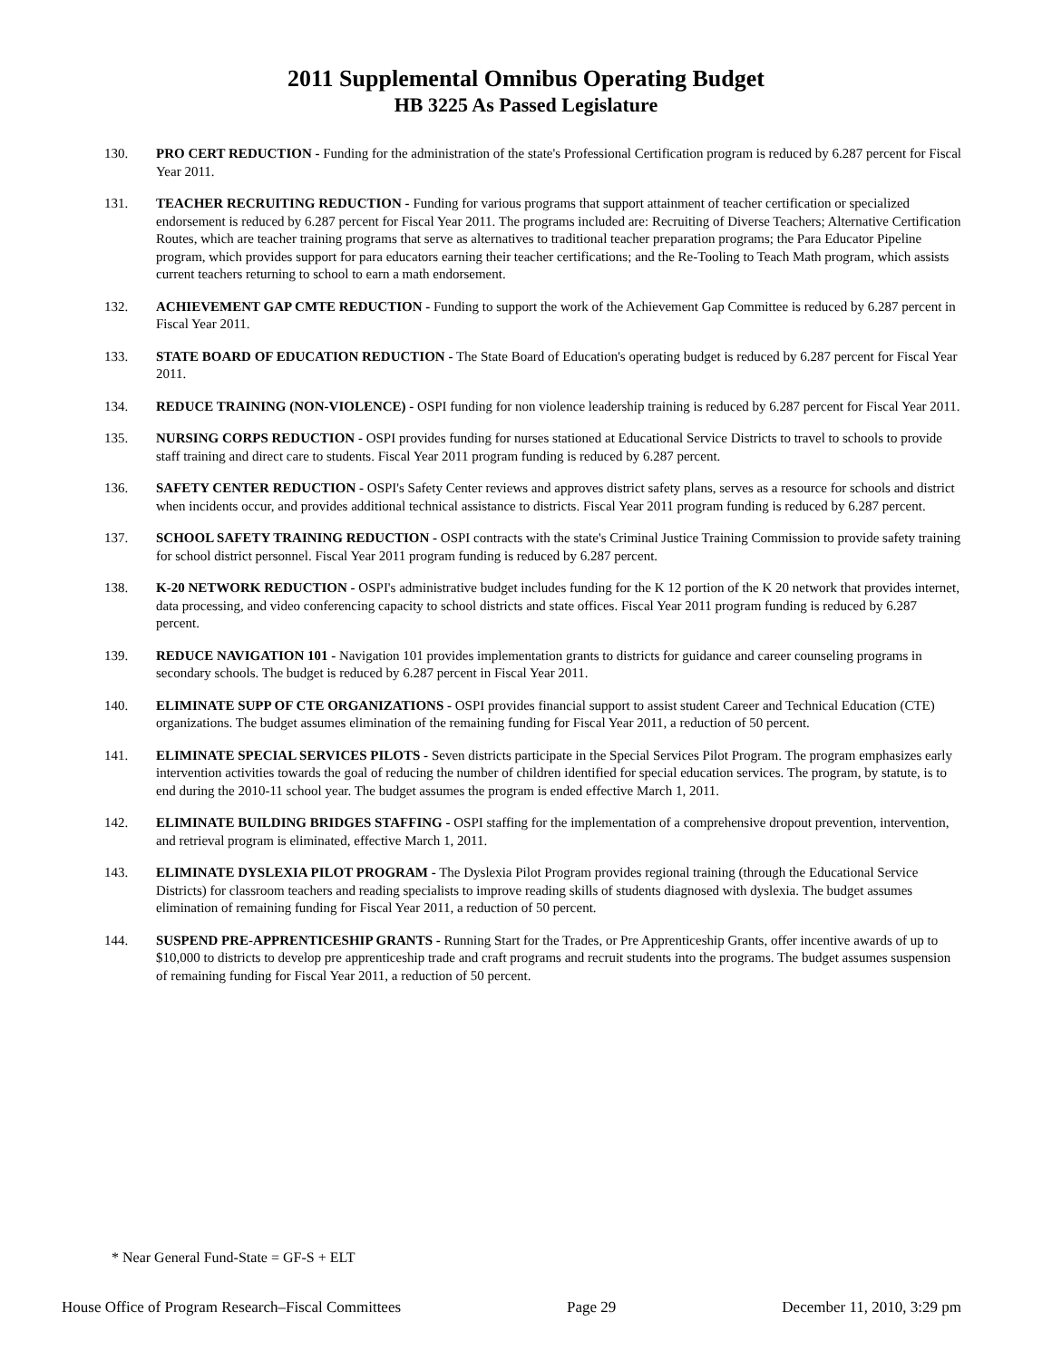2011 Supplemental Omnibus Operating Budget
HB 3225 As Passed Legislature
130. PRO CERT REDUCTION - Funding for the administration of the state's Professional Certification program is reduced by 6.287 percent for Fiscal Year 2011.
131. TEACHER RECRUITING REDUCTION - Funding for various programs that support attainment of teacher certification or specialized endorsement is reduced by 6.287 percent for Fiscal Year 2011. The programs included are: Recruiting of Diverse Teachers; Alternative Certification Routes, which are teacher training programs that serve as alternatives to traditional teacher preparation programs; the Para Educator Pipeline program, which provides support for para educators earning their teacher certifications; and the Re-Tooling to Teach Math program, which assists current teachers returning to school to earn a math endorsement.
132. ACHIEVEMENT GAP CMTE REDUCTION - Funding to support the work of the Achievement Gap Committee is reduced by 6.287 percent in Fiscal Year 2011.
133. STATE BOARD OF EDUCATION REDUCTION - The State Board of Education's operating budget is reduced by 6.287 percent for Fiscal Year 2011.
134. REDUCE TRAINING (NON-VIOLENCE) - OSPI funding for non violence leadership training is reduced by 6.287 percent for Fiscal Year 2011.
135. NURSING CORPS REDUCTION - OSPI provides funding for nurses stationed at Educational Service Districts to travel to schools to provide staff training and direct care to students. Fiscal Year 2011 program funding is reduced by 6.287 percent.
136. SAFETY CENTER REDUCTION - OSPI's Safety Center reviews and approves district safety plans, serves as a resource for schools and district when incidents occur, and provides additional technical assistance to districts. Fiscal Year 2011 program funding is reduced by 6.287 percent.
137. SCHOOL SAFETY TRAINING REDUCTION - OSPI contracts with the state's Criminal Justice Training Commission to provide safety training for school district personnel. Fiscal Year 2011 program funding is reduced by 6.287 percent.
138. K-20 NETWORK REDUCTION - OSPI's administrative budget includes funding for the K 12 portion of the K 20 network that provides internet, data processing, and video conferencing capacity to school districts and state offices. Fiscal Year 2011 program funding is reduced by 6.287 percent.
139. REDUCE NAVIGATION 101 - Navigation 101 provides implementation grants to districts for guidance and career counseling programs in secondary schools. The budget is reduced by 6.287 percent in Fiscal Year 2011.
140. ELIMINATE SUPP OF CTE ORGANIZATIONS - OSPI provides financial support to assist student Career and Technical Education (CTE) organizations. The budget assumes elimination of the remaining funding for Fiscal Year 2011, a reduction of 50 percent.
141. ELIMINATE SPECIAL SERVICES PILOTS - Seven districts participate in the Special Services Pilot Program. The program emphasizes early intervention activities towards the goal of reducing the number of children identified for special education services. The program, by statute, is to end during the 2010-11 school year. The budget assumes the program is ended effective March 1, 2011.
142. ELIMINATE BUILDING BRIDGES STAFFING - OSPI staffing for the implementation of a comprehensive dropout prevention, intervention, and retrieval program is eliminated, effective March 1, 2011.
143. ELIMINATE DYSLEXIA PILOT PROGRAM - The Dyslexia Pilot Program provides regional training (through the Educational Service Districts) for classroom teachers and reading specialists to improve reading skills of students diagnosed with dyslexia. The budget assumes elimination of remaining funding for Fiscal Year 2011, a reduction of 50 percent.
144. SUSPEND PRE-APPRENTICESHIP GRANTS - Running Start for the Trades, or Pre Apprenticeship Grants, offer incentive awards of up to $10,000 to districts to develop pre apprenticeship trade and craft programs and recruit students into the programs. The budget assumes suspension of remaining funding for Fiscal Year 2011, a reduction of 50 percent.
* Near General Fund-State = GF-S + ELT
House Office of Program Research–Fiscal Committees Page 29 December 11, 2010, 3:29 pm